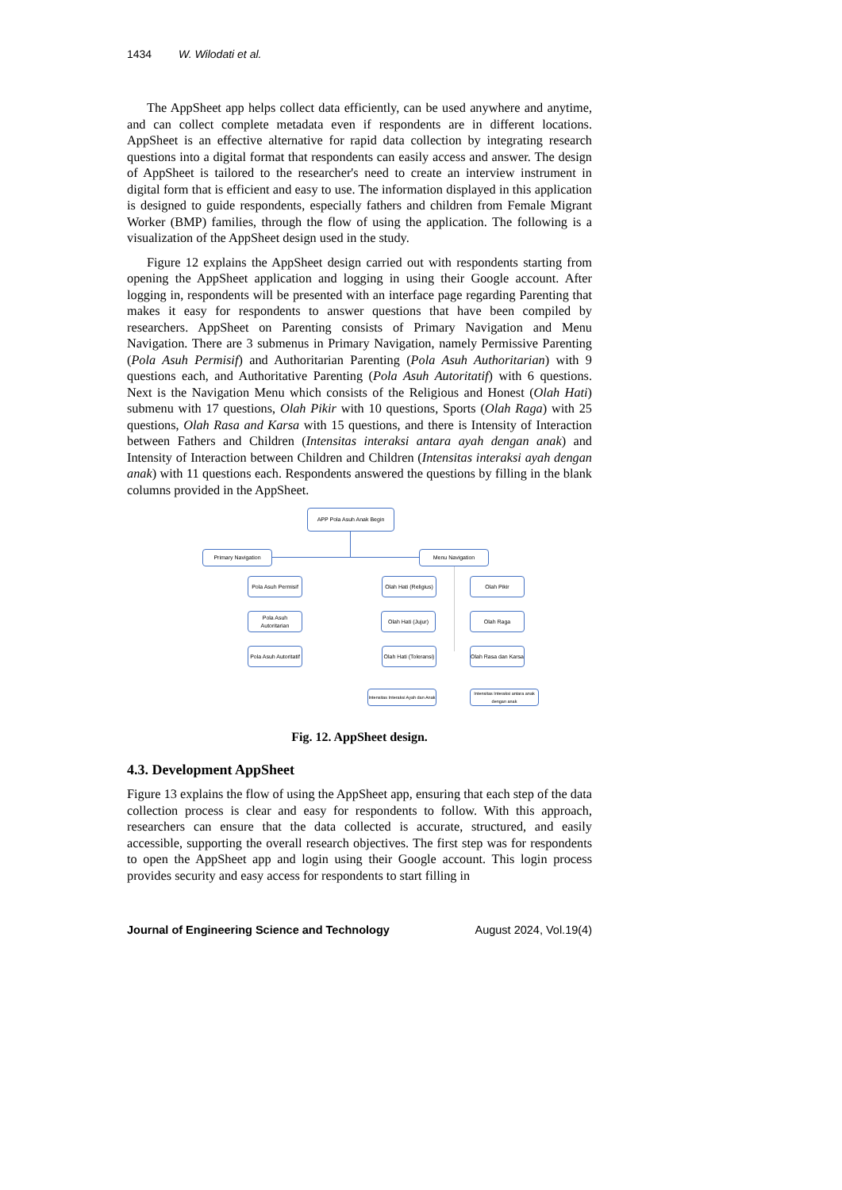1434 W. Wilodati et al.
The AppSheet app helps collect data efficiently, can be used anywhere and anytime, and can collect complete metadata even if respondents are in different locations. AppSheet is an effective alternative for rapid data collection by integrating research questions into a digital format that respondents can easily access and answer. The design of AppSheet is tailored to the researcher's need to create an interview instrument in digital form that is efficient and easy to use. The information displayed in this application is designed to guide respondents, especially fathers and children from Female Migrant Worker (BMP) families, through the flow of using the application. The following is a visualization of the AppSheet design used in the study.
Figure 12 explains the AppSheet design carried out with respondents starting from opening the AppSheet application and logging in using their Google account. After logging in, respondents will be presented with an interface page regarding Parenting that makes it easy for respondents to answer questions that have been compiled by researchers. AppSheet on Parenting consists of Primary Navigation and Menu Navigation. There are 3 submenus in Primary Navigation, namely Permissive Parenting (Pola Asuh Permisif) and Authoritarian Parenting (Pola Asuh Authoritarian) with 9 questions each, and Authoritative Parenting (Pola Asuh Autoritatif) with 6 questions. Next is the Navigation Menu which consists of the Religious and Honest (Olah Hati) submenu with 17 questions, Olah Pikir with 10 questions, Sports (Olah Raga) with 25 questions, Olah Rasa and Karsa with 15 questions, and there is Intensity of Interaction between Fathers and Children (Intensitas interaksi antara ayah dengan anak) and Intensity of Interaction between Children and Children (Intensitas interaksi ayah dengan anak) with 11 questions each. Respondents answered the questions by filling in the blank columns provided in the AppSheet.
APP Pola Asuh Anak Begin
Primary Navigation Menu Navigation
Pola Asuh Permisif
Olah Hati (Religius)
Olah Pikir
Pola Asuh Autoritarian
Olah Hati (Jujur)
Olah Raga
Pola Asuh Autoritatif
Olah Hati (Toleransi)
Olah Rasa dan Karsa
Intensitas Interaksi Ayah dan Anak
Intensitas Interaksi antara anak dengan anak
Fig. 12. AppSheet design.
4.3. Development AppSheet
Figure 13 explains the flow of using the AppSheet app, ensuring that each step of the data collection process is clear and easy for respondents to follow. With this approach, researchers can ensure that the data collected is accurate, structured, and easily accessible, supporting the overall research objectives. The first step was for respondents to open the AppSheet app and login using their Google account. This login process provides security and easy access for respondents to start filling in
Journal of Engineering Science and Technology August 2024, Vol.19(4)